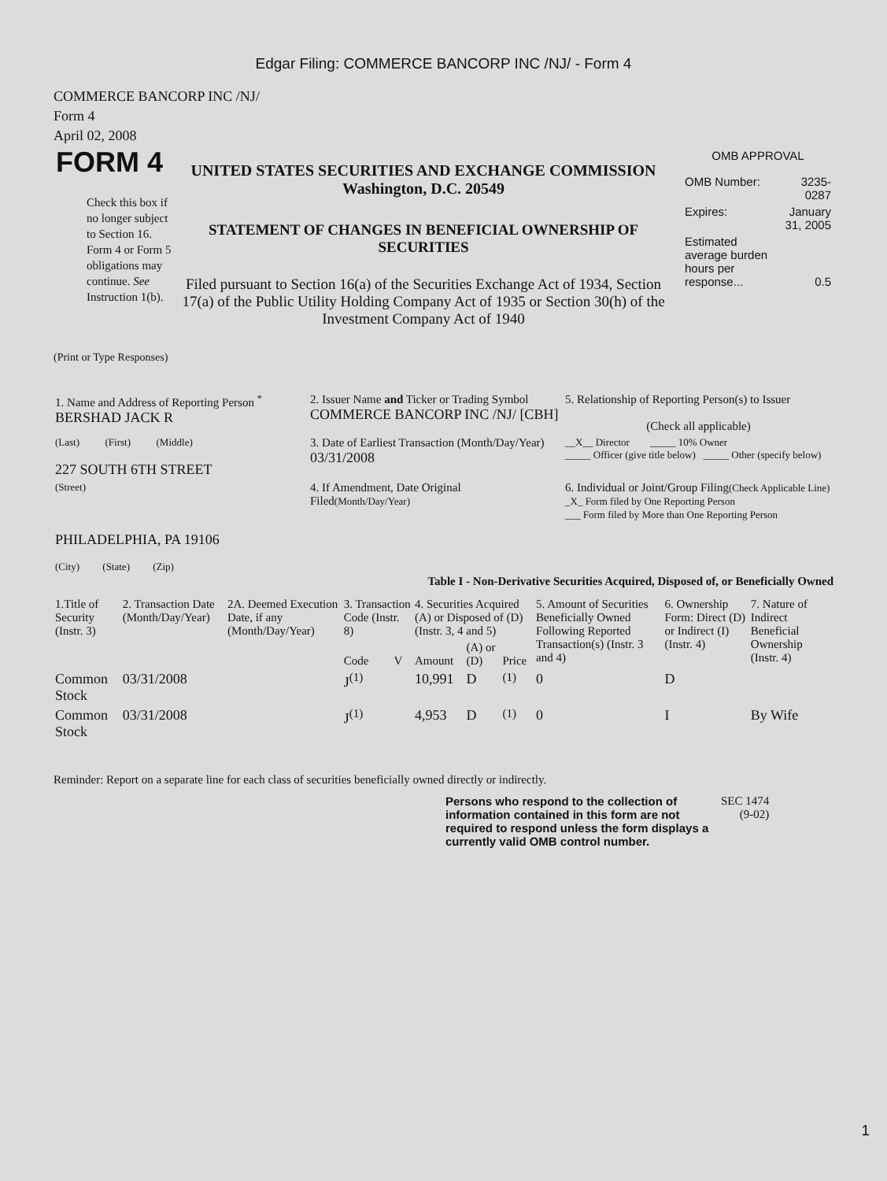Edgar Filing: COMMERCE BANCORP INC /NJ/ - Form 4
COMMERCE BANCORP INC /NJ/
Form 4
April 02, 2008
FORM 4
Check this box if no longer subject to Section 16. Form 4 or Form 5 obligations may continue. See Instruction 1(b).
UNITED STATES SECURITIES AND EXCHANGE COMMISSION
Washington, D.C. 20549
STATEMENT OF CHANGES IN BENEFICIAL OWNERSHIP OF SECURITIES
Filed pursuant to Section 16(a) of the Securities Exchange Act of 1934, Section 17(a) of the Public Utility Holding Company Act of 1935 or Section 30(h) of the Investment Company Act of 1940
OMB APPROVAL
| OMB Number: | 3235-0287 |
| Expires: | January 31, 2005 |
| Estimated average burden hours per response... | 0.5 |
(Print or Type Responses)
| 1. Name and Address of Reporting Person <sup>*</sup> BERSHAD JACK R | 2. Issuer Name and Ticker or Trading Symbol COMMERCE BANCORP INC /NJ/ [CBH] | 5. Relationship of Reporting Person(s) to Issuer (Check all applicable) |
| (Last) (First) (Middle) 227 SOUTH 6TH STREET | 3. Date of Earliest Transaction (Month/Day/Year) 03/31/2008 | __X__ Director _____ 10% Owner _____ Officer (give title below) _____ Other (specify below) |
| (Street) PHILADELPHIA, PA 19106 (City) (State) (Zip) | 4. If Amendment, Date Original Filed (Month/Day/Year) | 6. Individual or Joint/Group Filing (Check Applicable Line) _X_ Form filed by One Reporting Person ___ Form filed by More than One Reporting Person |
Table I - Non-Derivative Securities Acquired, Disposed of, or Beneficially Owned
| 1.Title of Security (Instr. 3) | 2. Transaction Date (Month/Day/Year) | 2A. Deemed Execution Date, if any (Month/Day/Year) | 3. Transaction Code (Instr. 8) | | 4. Securities Acquired (A) or Disposed of (D) (Instr. 3, 4 and 5) | | | 5. Amount of Securities Beneficially Owned Following Reported Transaction(s) (Instr. 3 and 4) | 6. Ownership Form: Direct (D) or Indirect (I) (Instr. 4) | 7. Nature of Indirect Beneficial Ownership (Instr. 4) |
| --- | --- | --- | --- | --- | --- | --- | --- | --- | --- | --- |
| | | | Code | V | Amount | (A) or (D) | Price | | | |
| Common Stock | 03/31/2008 | | J<sup>(1)</sup> | | 10,991 | D | <sup>(1)</sup> | 0 | D | |
| Common Stock | 03/31/2008 | | J<sup>(1)</sup> | | 4,953 | D | <sup>(1)</sup> | 0 | I | By Wife |
Reminder: Report on a separate line for each class of securities beneficially owned directly or indirectly.
Persons who respond to the collection of information contained in this form are not required to respond unless the form displays a currently valid OMB control number.
SEC 1474
(9-02)
1